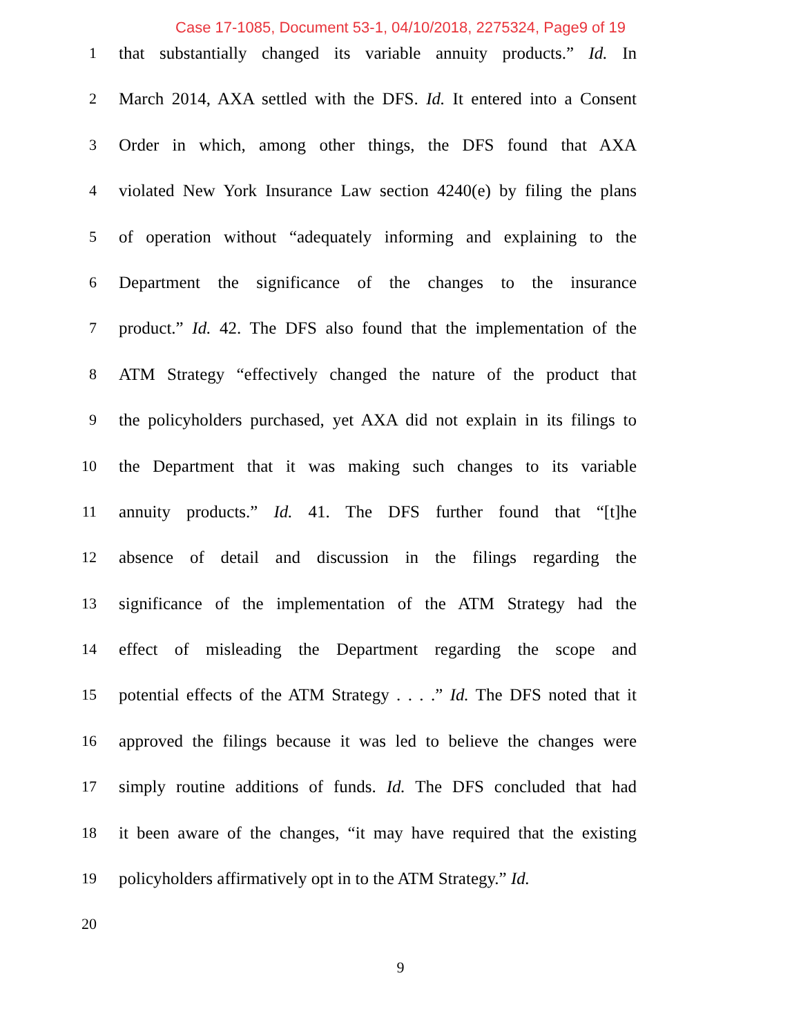Case 17-1085, Document 53-1, 04/10/2018, 2275324, Page9 of 19
1 that substantially changed its variable annuity products.” Id. In
2 March 2014, AXA settled with the DFS. Id. It entered into a Consent
3 Order in which, among other things, the DFS found that AXA
4 violated New York Insurance Law section 4240(e) by filing the plans
5 of operation without “adequately informing and explaining to the
6 Department the significance of the changes to the insurance
7 product.” Id. 42. The DFS also found that the implementation of the
8 ATM Strategy “effectively changed the nature of the product that
9 the policyholders purchased, yet AXA did not explain in its filings to
10 the Department that it was making such changes to its variable
11 annuity products.” Id. 41. The DFS further found that “[t]he
12 absence of detail and discussion in the filings regarding the
13 significance of the implementation of the ATM Strategy had the
14 effect of misleading the Department regarding the scope and
15 potential effects of the ATM Strategy . . . .” Id. The DFS noted that it
16 approved the filings because it was led to believe the changes were
17 simply routine additions of funds. Id. The DFS concluded that had
18 it been aware of the changes, “it may have required that the existing
19 policyholders affirmatively opt in to the ATM Strategy.” Id.
20
9